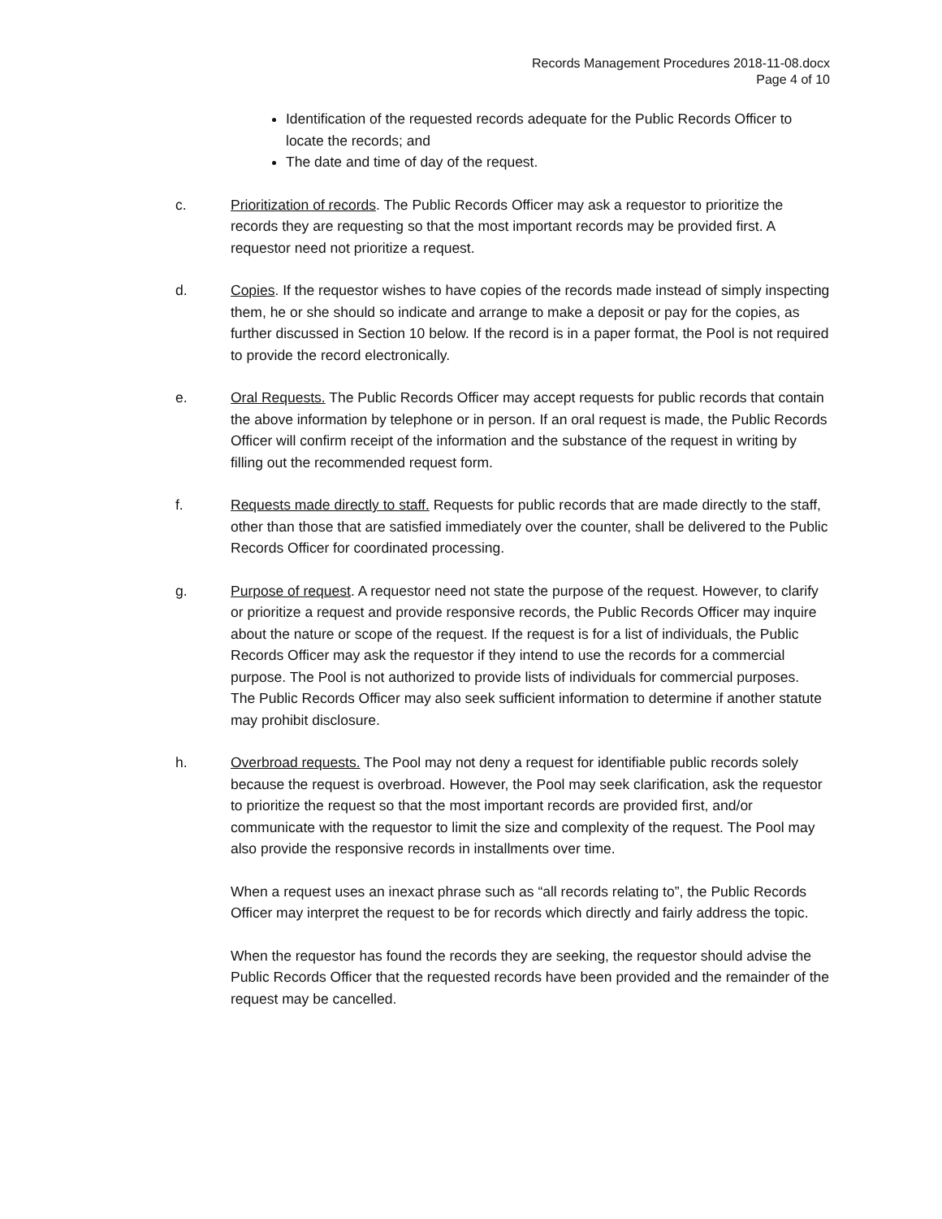Records Management Procedures 2018-11-08.docx
Page 4 of 10
Identification of the requested records adequate for the Public Records Officer to locate the records; and
The date and time of day of the request.
c. Prioritization of records. The Public Records Officer may ask a requestor to prioritize the records they are requesting so that the most important records may be provided first. A requestor need not prioritize a request.
d. Copies. If the requestor wishes to have copies of the records made instead of simply inspecting them, he or she should so indicate and arrange to make a deposit or pay for the copies, as further discussed in Section 10 below. If the record is in a paper format, the Pool is not required to provide the record electronically.
e. Oral Requests. The Public Records Officer may accept requests for public records that contain the above information by telephone or in person. If an oral request is made, the Public Records Officer will confirm receipt of the information and the substance of the request in writing by filling out the recommended request form.
f. Requests made directly to staff. Requests for public records that are made directly to the staff, other than those that are satisfied immediately over the counter, shall be delivered to the Public Records Officer for coordinated processing.
g. Purpose of request. A requestor need not state the purpose of the request. However, to clarify or prioritize a request and provide responsive records, the Public Records Officer may inquire about the nature or scope of the request. If the request is for a list of individuals, the Public Records Officer may ask the requestor if they intend to use the records for a commercial purpose. The Pool is not authorized to provide lists of individuals for commercial purposes.
The Public Records Officer may also seek sufficient information to determine if another statute may prohibit disclosure.
h. Overbroad requests. The Pool may not deny a request for identifiable public records solely because the request is overbroad. However, the Pool may seek clarification, ask the requestor to prioritize the request so that the most important records are provided first, and/or communicate with the requestor to limit the size and complexity of the request. The Pool may also provide the responsive records in installments over time.
When a request uses an inexact phrase such as “all records relating to”, the Public Records Officer may interpret the request to be for records which directly and fairly address the topic.
When the requestor has found the records they are seeking, the requestor should advise the Public Records Officer that the requested records have been provided and the remainder of the request may be cancelled.